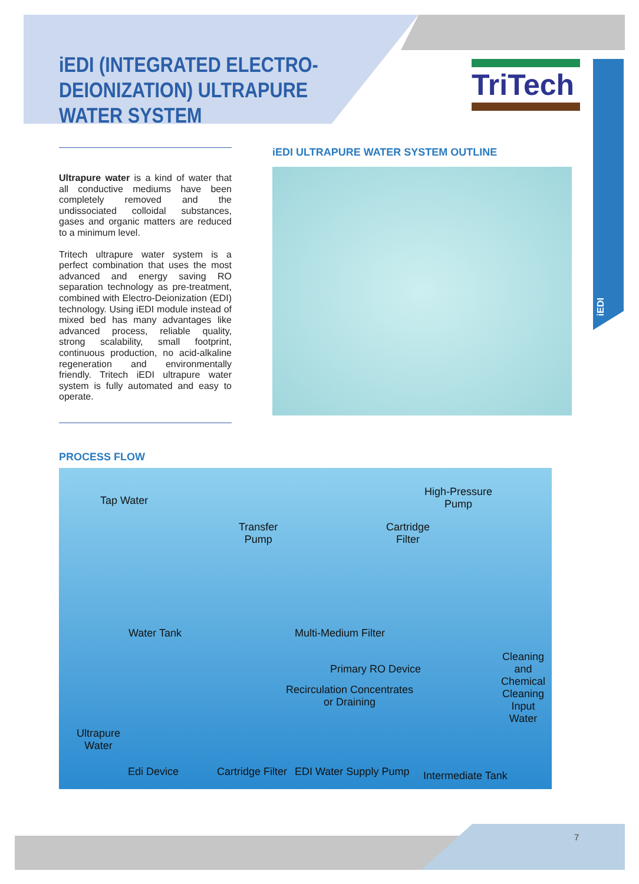iEDI (INTEGRATED ELECTRO-
DEIONIZATION) ULTRAPURE
WATER SYSTEM
TriTech
iEDI
Ultrapure water is a kind of water that all conductive mediums have been completely removed and the undissociated colloidal substances, gases and organic matters are reduced to a minimum level.
Tritech ultrapure water system is a perfect combination that uses the most advanced and energy saving RO separation technology as pre-treatment, combined with Electro-Deionization (EDI) technology. Using iEDI module instead of mixed bed has many advantages like advanced process, reliable quality, strong scalability, small footprint, continuous production, no acid-alkaline regeneration and environmentally friendly. Tritech iEDI ultrapure water system is fully automated and easy to operate.
iEDI ULTRAPURE WATER SYSTEM OUTLINE
PROCESS FLOW
Tap Water
Transfer
Pump
Cartridge
Filter
High-Pressure
Pump
Water Tank Multi-Medium Filter
Primary RO Device
Recirculation Concentrates
or Draining
Cleaning
and
Chemical
Cleaning
Input
Water
Ultrapure
Water
Edi Device Cartridge Filter EDI Water Supply Pump Intermediate Tank
7